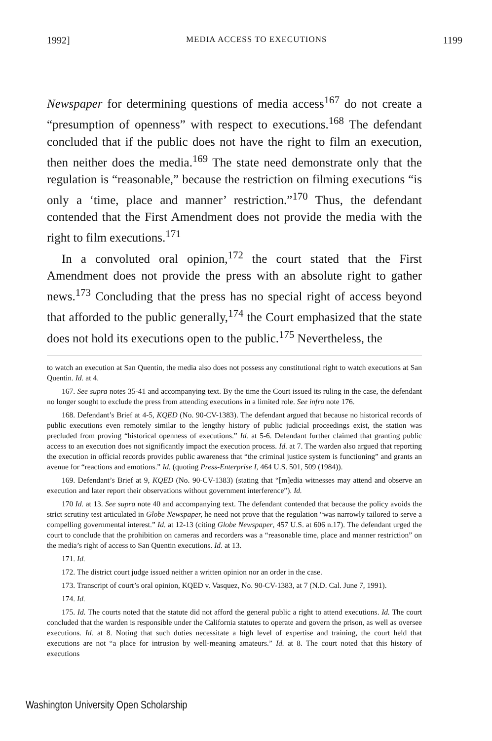1992] MEDIA ACCESS TO EXECUTIONS 1199
Newspaper for determining questions of media access<sup>167</sup> do not create a “presumption of openness” with respect to executions.<sup>168</sup> The defendant concluded that if the public does not have the right to film an execution, then neither does the media.<sup>169</sup> The state need demonstrate only that the regulation is “reasonable,” because the restriction on filming executions “is only a ‘time, place and manner’ restriction.”<sup>170</sup> Thus, the defendant contended that the First Amendment does not provide the media with the right to film executions.<sup>171</sup>
In a convoluted oral opinion,<sup>172</sup> the court stated that the First Amendment does not provide the press with an absolute right to gather news.<sup>173</sup> Concluding that the press has no special right of access beyond that afforded to the public generally,<sup>174</sup> the Court emphasized that the state does not hold its executions open to the public.<sup>175</sup> Nevertheless, the
to watch an execution at San Quentin, the media also does not possess any constitutional right to watch executions at San Quentin. Id. at 4.
167. See supra notes 35-41 and accompanying text. By the time the Court issued its ruling in the case, the defendant no longer sought to exclude the press from attending executions in a limited role. See infra note 176.
168. Defendant’s Brief at 4-5, KQED (No. 90-CV-1383). The defendant argued that because no historical records of public executions even remotely similar to the lengthy history of public judicial proceedings exist, the station was precluded from proving “historical openness of executions.” Id. at 5-6. Defendant further claimed that granting public access to an execution does not significantly impact the execution process. Id. at 7. The warden also argued that reporting the execution in official records provides public awareness that “the criminal justice system is functioning” and grants an avenue for “reactions and emotions.” Id. (quoting Press-Enterprise I, 464 U.S. 501, 509 (1984)).
169. Defendant’s Brief at 9, KQED (No. 90-CV-1383) (stating that “[m]edia witnesses may attend and observe an execution and later report their observations without government interference”). Id.
170 Id. at 13. See supra note 40 and accompanying text. The defendant contended that because the policy avoids the strict scrutiny test articulated in Globe Newspaper, he need not prove that the regulation “was narrowly tailored to serve a compelling governmental interest.” Id. at 12-13 (citing Globe Newspaper, 457 U.S. at 606 n.17). The defendant urged the court to conclude that the prohibition on cameras and recorders was a “reasonable time, place and manner restriction” on the media’s right of access to San Quentin executions. Id. at 13.
171. Id.
172. The district court judge issued neither a written opinion nor an order in the case.
173. Transcript of court’s oral opinion, KQED v. Vasquez, No. 90-CV-1383, at 7 (N.D. Cal. June 7, 1991).
174. Id.
175. Id. The courts noted that the statute did not afford the general public a right to attend executions. Id. The court concluded that the warden is responsible under the California statutes to operate and govern the prison, as well as oversee executions. Id. at 8. Noting that such duties necessitate a high level of expertise and training, the court held that executions are not “a place for intrusion by well-meaning amateurs.” Id. at 8. The court noted that this history of executions
Washington University Open Scholarship